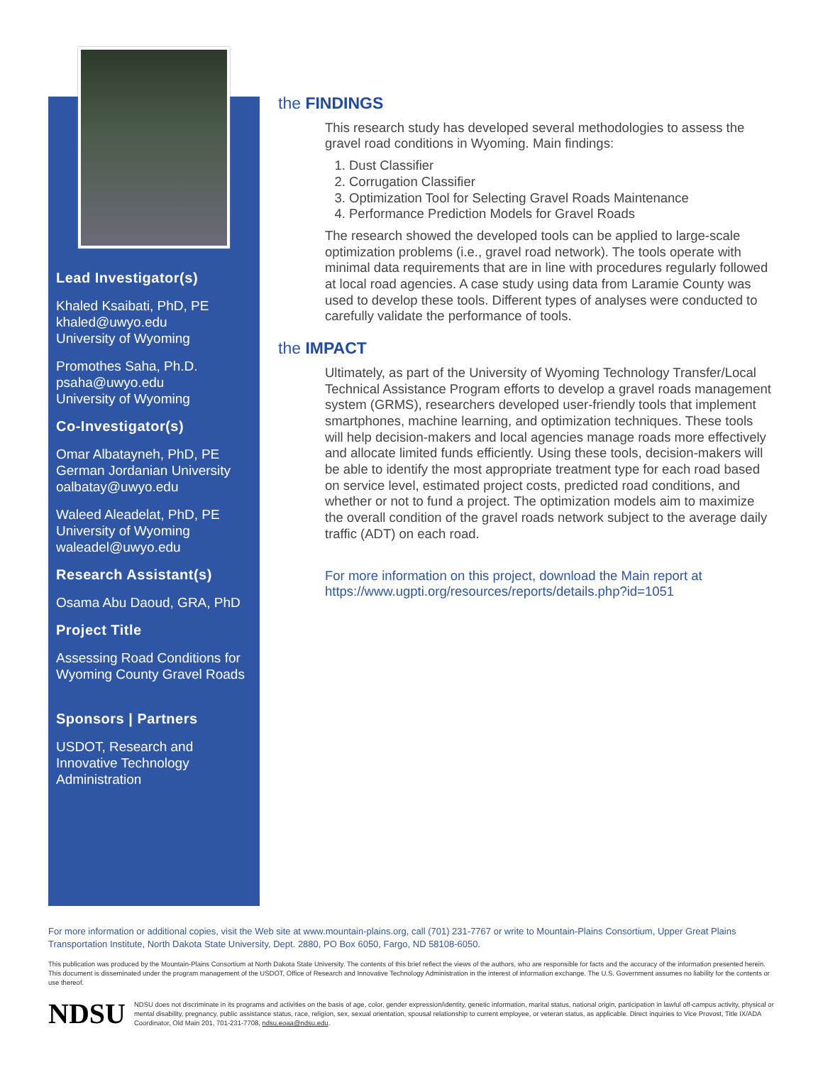Lead Investigator(s)
Khaled Ksaibati, PhD, PE
khaled@uwyo.edu
University of Wyoming
Promothes Saha, Ph.D.
psaha@uwyo.edu
University of Wyoming
Co-Investigator(s)
Omar Albatayneh, PhD, PE
German Jordanian University
oalbatay@uwyo.edu
Waleed Aleadelat, PhD, PE
University of Wyoming
waleadel@uwyo.edu
Research Assistant(s)
Osama Abu Daoud, GRA, PhD
Project Title
Assessing Road Conditions for Wyoming County Gravel Roads
Sponsors | Partners
USDOT, Research and Innovative Technology Administration
the FINDINGS
This research study has developed several methodologies to assess the gravel road conditions in Wyoming. Main findings:
1. Dust Classifier
2. Corrugation Classifier
3. Optimization Tool for Selecting Gravel Roads Maintenance
4. Performance Prediction Models for Gravel Roads
The research showed the developed tools can be applied to large-scale optimization problems (i.e., gravel road network). The tools operate with minimal data requirements that are in line with procedures regularly followed at local road agencies. A case study using data from Laramie County was used to develop these tools. Different types of analyses were conducted to carefully validate the performance of tools.
the IMPACT
Ultimately, as part of the University of Wyoming Technology Transfer/Local Technical Assistance Program efforts to develop a gravel roads management system (GRMS), researchers developed user-friendly tools that implement smartphones, machine learning, and optimization techniques. These tools will help decision-makers and local agencies manage roads more effectively and allocate limited funds efficiently. Using these tools, decision-makers will be able to identify the most appropriate treatment type for each road based on service level, estimated project costs, predicted road conditions, and whether or not to fund a project. The optimization models aim to maximize the overall condition of the gravel roads network subject to the average daily traffic (ADT) on each road.
For more information on this project, download the Main report at https://www.ugpti.org/resources/reports/details.php?id=1051
For more information or additional copies, visit the Web site at www.mountain-plains.org, call (701) 231-7767 or write to Mountain-Plains Consortium, Upper Great Plains Transportation Institute, North Dakota State University, Dept. 2880, PO Box 6050, Fargo, ND 58108-6050.
This publication was produced by the Mountain-Plains Consortium at North Dakota State University. The contents of this brief reflect the views of the authors, who are responsible for facts and the accuracy of the information presented herein. This document is disseminated under the program management of the USDOT, Office of Research and Innovative Technology Administration in the interest of information exchange. The U.S. Government assumes no liability for the contents or use thereof.
NDSU
NDSU does not discriminate in its programs and activities on the basis of age, color, gender expression/identity, genetic information, marital status, national origin, participation in lawful off-campus activity, physical or mental disability, pregnancy, public assistance status, race, religion, sex, sexual orientation, spousal relationship to current employee, or veteran status, as applicable. Direct inquiries to Vice Provost, Title IX/ADA Coordinator, Old Main 201, 701-231-7708, ndsu.eoaa@ndsu.edu.